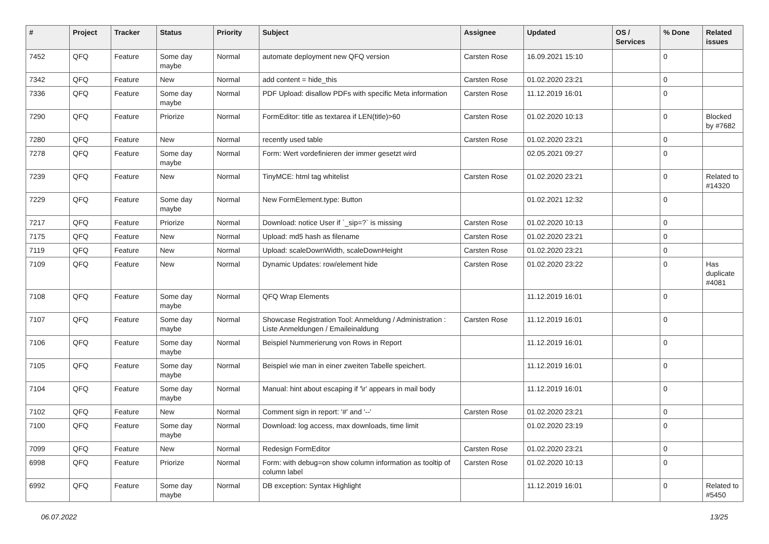| # | Project | Tracker | Status | Priority | Subject | Assignee | Updated | OS / Services | % Done | Related issues |
| --- | --- | --- | --- | --- | --- | --- | --- | --- | --- | --- |
| 7452 | QFQ | Feature | Some day maybe | Normal | automate deployment new QFQ version | Carsten Rose | 16.09.2021 15:10 | | 0 | |
| 7342 | QFQ | Feature | New | Normal | add content = hide_this | Carsten Rose | 01.02.2020 23:21 | | 0 | |
| 7336 | QFQ | Feature | Some day maybe | Normal | PDF Upload: disallow PDFs with specific Meta information | Carsten Rose | 11.12.2019 16:01 | | 0 | |
| 7290 | QFQ | Feature | Priorize | Normal | FormEditor: title as textarea if LEN(title)>60 | Carsten Rose | 01.02.2020 10:13 | | 0 | Blocked by #7682 |
| 7280 | QFQ | Feature | New | Normal | recently used table | Carsten Rose | 01.02.2020 23:21 | | 0 | |
| 7278 | QFQ | Feature | Some day maybe | Normal | Form: Wert vordefinieren der immer gesetzt wird | | 02.05.2021 09:27 | | 0 | |
| 7239 | QFQ | Feature | New | Normal | TinyMCE: html tag whitelist | Carsten Rose | 01.02.2020 23:21 | | 0 | Related to #14320 |
| 7229 | QFQ | Feature | Some day maybe | Normal | New FormElement.type: Button | | 01.02.2021 12:32 | | 0 | |
| 7217 | QFQ | Feature | Priorize | Normal | Download: notice User if `_sip=?` is missing | Carsten Rose | 01.02.2020 10:13 | | 0 | |
| 7175 | QFQ | Feature | New | Normal | Upload: md5 hash as filename | Carsten Rose | 01.02.2020 23:21 | | 0 | |
| 7119 | QFQ | Feature | New | Normal | Upload: scaleDownWidth, scaleDownHeight | Carsten Rose | 01.02.2020 23:21 | | 0 | |
| 7109 | QFQ | Feature | New | Normal | Dynamic Updates: row/element hide | Carsten Rose | 01.02.2020 23:22 | | 0 | Has duplicate #4081 |
| 7108 | QFQ | Feature | Some day maybe | Normal | QFQ Wrap Elements | | 11.12.2019 16:01 | | 0 | |
| 7107 | QFQ | Feature | Some day maybe | Normal | Showcase Registration Tool: Anmeldung / Administration : Liste Anmeldungen / Emaileinaldung | Carsten Rose | 11.12.2019 16:01 | | 0 | |
| 7106 | QFQ | Feature | Some day maybe | Normal | Beispiel Nummerierung von Rows in Report | | 11.12.2019 16:01 | | 0 | |
| 7105 | QFQ | Feature | Some day maybe | Normal | Beispiel wie man in einer zweiten Tabelle speichert. | | 11.12.2019 16:01 | | 0 | |
| 7104 | QFQ | Feature | Some day maybe | Normal | Manual: hint about escaping if '\r' appears in mail body | | 11.12.2019 16:01 | | 0 | |
| 7102 | QFQ | Feature | New | Normal | Comment sign in report: '#' and '--' | Carsten Rose | 01.02.2020 23:21 | | 0 | |
| 7100 | QFQ | Feature | Some day maybe | Normal | Download: log access, max downloads, time limit | | 01.02.2020 23:19 | | 0 | |
| 7099 | QFQ | Feature | New | Normal | Redesign FormEditor | Carsten Rose | 01.02.2020 23:21 | | 0 | |
| 6998 | QFQ | Feature | Priorize | Normal | Form: with debug=on show column information as tooltip of column label | Carsten Rose | 01.02.2020 10:13 | | 0 | |
| 6992 | QFQ | Feature | Some day maybe | Normal | DB exception: Syntax Highlight | | 11.12.2019 16:01 | | 0 | Related to #5450 |
06.07.2022 13/25